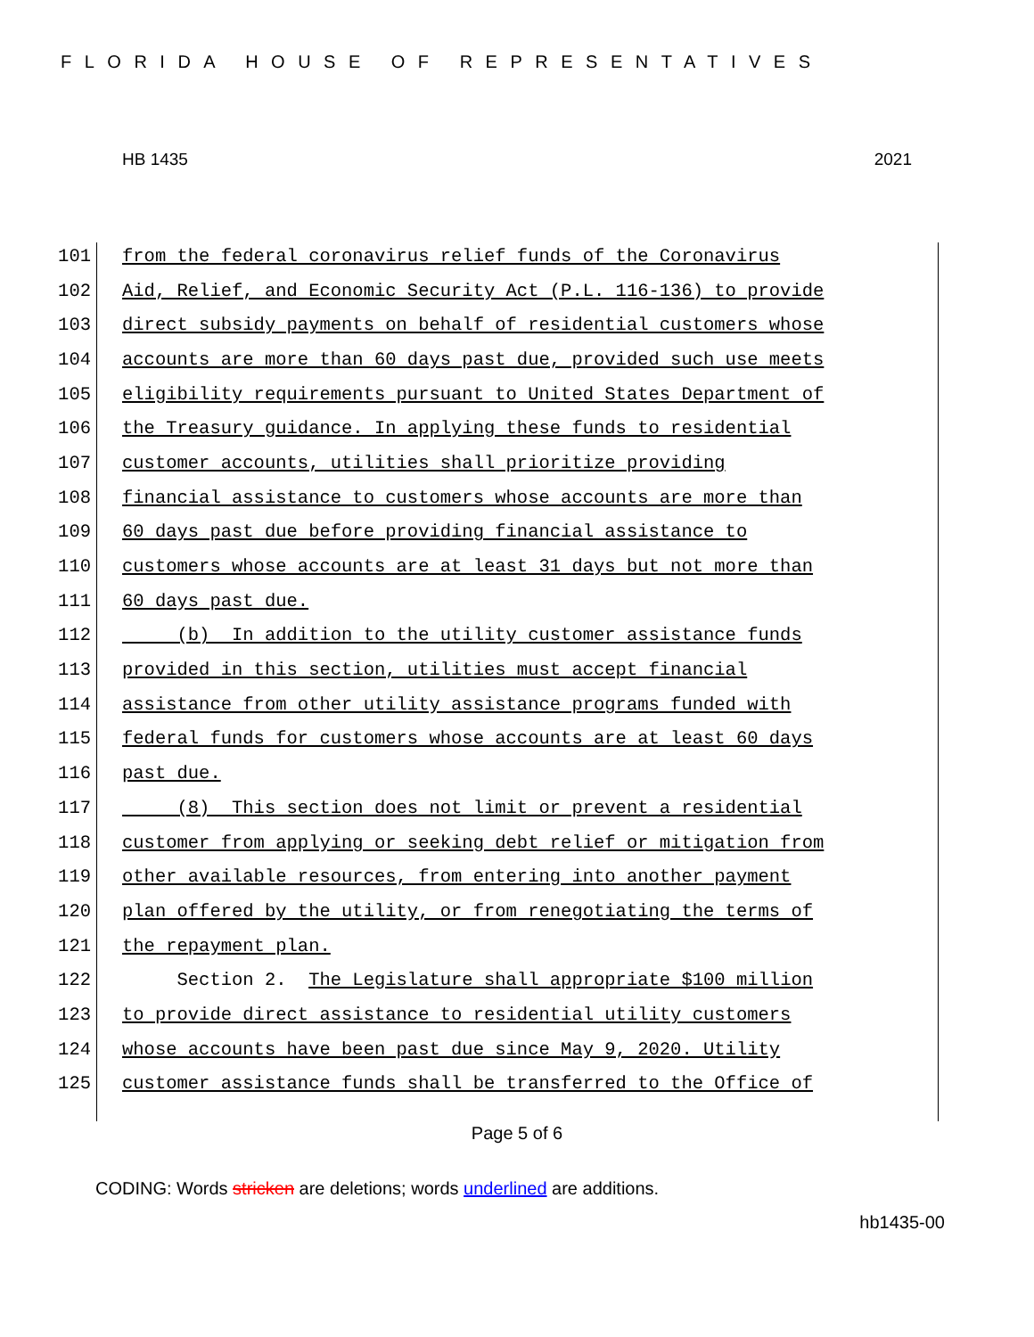FLORIDA HOUSE OF REPRESENTATIVES
HB 1435 2021
101 from the federal coronavirus relief funds of the Coronavirus
102 Aid, Relief, and Economic Security Act (P.L. 116-136) to provide
103 direct subsidy payments on behalf of residential customers whose
104 accounts are more than 60 days past due, provided such use meets
105 eligibility requirements pursuant to United States Department of
106 the Treasury guidance. In applying these funds to residential
107 customer accounts, utilities shall prioritize providing
108 financial assistance to customers whose accounts are more than
109 60 days past due before providing financial assistance to
110 customers whose accounts are at least 31 days but not more than
111 60 days past due.
112 (b) In addition to the utility customer assistance funds
113 provided in this section, utilities must accept financial
114 assistance from other utility assistance programs funded with
115 federal funds for customers whose accounts are at least 60 days
116 past due.
117 (8) This section does not limit or prevent a residential
118 customer from applying or seeking debt relief or mitigation from
119 other available resources, from entering into another payment
120 plan offered by the utility, or from renegotiating the terms of
121 the repayment plan.
122 Section 2. The Legislature shall appropriate $100 million
123 to provide direct assistance to residential utility customers
124 whose accounts have been past due since May 9, 2020. Utility
125 customer assistance funds shall be transferred to the Office of
Page 5 of 6
CODING: Words stricken are deletions; words underlined are additions.
hb1435-00